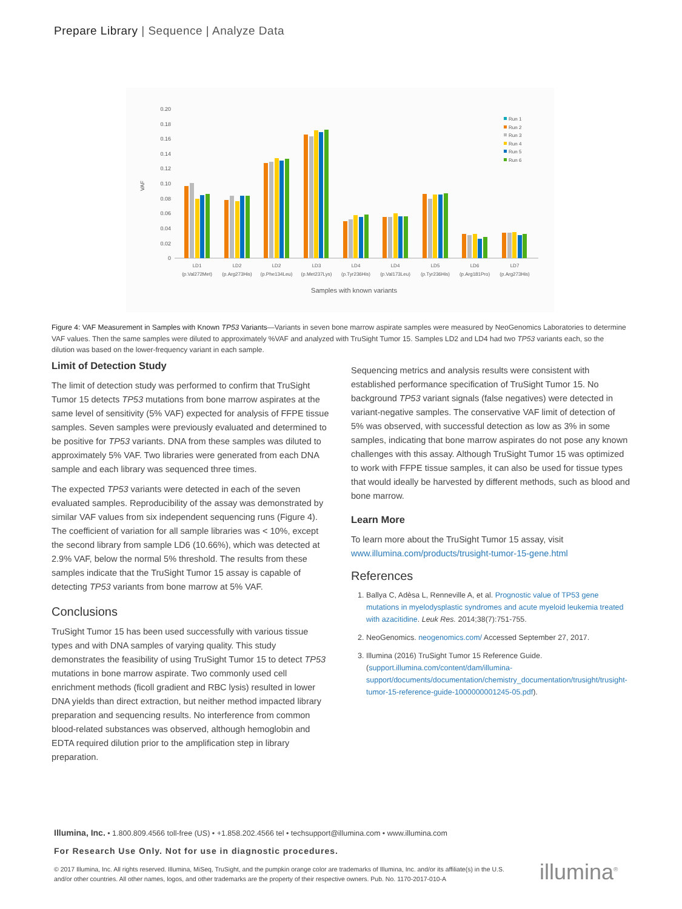Prepare Library | Sequence | Analyze Data
VAF
0.20
0.18
0.16
0.14
0.12
0.10
0.08
0.06
0.04
0.02
0
Run 1
Run 2
Run 3
Run 4
Run 5
Run 6
LD1
(p.Val272Met)
LD2
(p.Arg273His)
LD2
(p.Phe134Leu)
LD3
(p.Met237Lys)
LD4
(p.Tyr236His)
LD4
(p.Val173Leu)
LD5
(p.Tyr236His)
LD6
(p.Arg181Pro)
LD7
(p.Arg273His)
Samples with known variants
Figure 4: VAF Measurement in Samples with Known TP53 Variants—Variants in seven bone marrow aspirate samples were measured by NeoGenomics Laboratories to determine VAF values. Then the same samples were diluted to approximately %VAF and analyzed with TruSight Tumor 15. Samples LD2 and LD4 had two TP53 variants each, so the dilution was based on the lower-frequency variant in each sample.
Limit of Detection Study
The limit of detection study was performed to confirm that TruSight Tumor 15 detects TP53 mutations from bone marrow aspirates at the same level of sensitivity (5% VAF) expected for analysis of FFPE tissue samples. Seven samples were previously evaluated and determined to be positive for TP53 variants. DNA from these samples was diluted to approximately 5% VAF. Two libraries were generated from each DNA sample and each library was sequenced three times.
The expected TP53 variants were detected in each of the seven evaluated samples. Reproducibility of the assay was demonstrated by similar VAF values from six independent sequencing runs (Figure 4). The coefficient of variation for all sample libraries was < 10%, except the second library from sample LD6 (10.66%), which was detected at 2.9% VAF, below the normal 5% threshold. The results from these samples indicate that the TruSight Tumor 15 assay is capable of detecting TP53 variants from bone marrow at 5% VAF.
Conclusions
TruSight Tumor 15 has been used successfully with various tissue types and with DNA samples of varying quality. This study demonstrates the feasibility of using TruSight Tumor 15 to detect TP53 mutations in bone marrow aspirate. Two commonly used cell enrichment methods (ficoll gradient and RBC lysis) resulted in lower DNA yields than direct extraction, but neither method impacted library preparation and sequencing results. No interference from common blood-related substances was observed, although hemoglobin and EDTA required dilution prior to the amplification step in library preparation.
Sequencing metrics and analysis results were consistent with established performance specification of TruSight Tumor 15. No background TP53 variant signals (false negatives) were detected in variant-negative samples. The conservative VAF limit of detection of 5% was observed, with successful detection as low as 3% in some samples, indicating that bone marrow aspirates do not pose any known challenges with this assay. Although TruSight Tumor 15 was optimized to work with FFPE tissue samples, it can also be used for tissue types that would ideally be harvested by different methods, such as blood and bone marrow.
Learn More
To learn more about the TruSight Tumor 15 assay, visit www.illumina.com/products/trusight-tumor-15-gene.html
References
1. Ballya C, Adèsa L, Renneville A, et al. Prognostic value of TP53 gene mutations in myelodysplastic syndromes and acute myeloid leukemia treated with azacitidine. Leuk Res. 2014;38(7):751-755.
2. NeoGenomics. neogenomics.com/ Accessed September 27, 2017.
3. Illumina (2016) TruSight Tumor 15 Reference Guide. (support.illumina.com/content/dam/illumina-support/documents/documentation/chemistry_documentation/trusight/trusight-tumor-15-reference-guide-1000000001245-05.pdf).
Illumina, Inc. • 1.800.809.4566 toll-free (US) • +1.858.202.4566 tel • techsupport@illumina.com • www.illumina.com
For Research Use Only. Not for use in diagnostic procedures.
© 2017 Illumina, Inc. All rights reserved. Illumina, MiSeq, TruSight, and the pumpkin orange color are trademarks of Illumina, Inc. and/or its affiliate(s) in the U.S. and/or other countries. All other names, logos, and other trademarks are the property of their respective owners. Pub. No. 1170-2017-010-A
illumina<sup>®</sup>